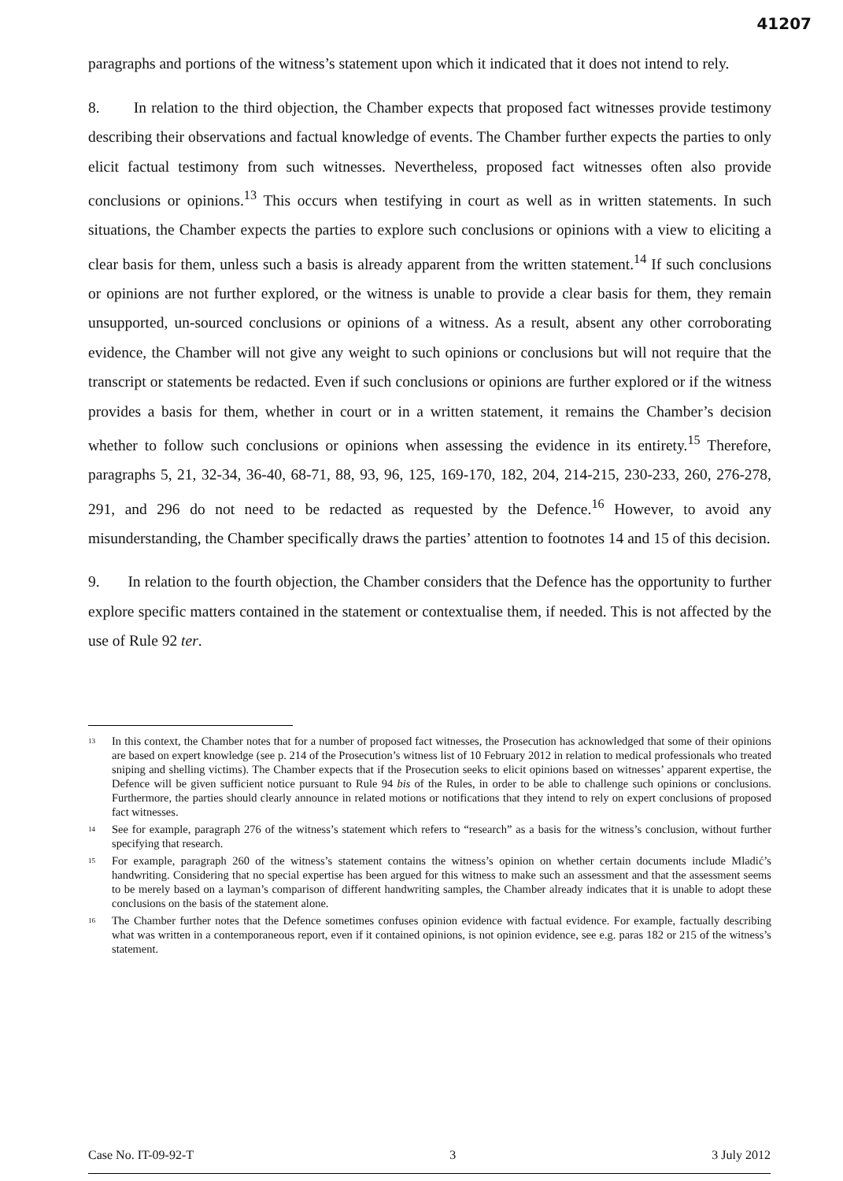41207
paragraphs and portions of the witness’s statement upon which it indicated that it does not intend to rely.
8. In relation to the third objection, the Chamber expects that proposed fact witnesses provide testimony describing their observations and factual knowledge of events. The Chamber further expects the parties to only elicit factual testimony from such witnesses. Nevertheless, proposed fact witnesses often also provide conclusions or opinions.<sup>13</sup> This occurs when testifying in court as well as in written statements. In such situations, the Chamber expects the parties to explore such conclusions or opinions with a view to eliciting a clear basis for them, unless such a basis is already apparent from the written statement.<sup>14</sup> If such conclusions or opinions are not further explored, or the witness is unable to provide a clear basis for them, they remain unsupported, un-sourced conclusions or opinions of a witness. As a result, absent any other corroborating evidence, the Chamber will not give any weight to such opinions or conclusions but will not require that the transcript or statements be redacted. Even if such conclusions or opinions are further explored or if the witness provides a basis for them, whether in court or in a written statement, it remains the Chamber’s decision whether to follow such conclusions or opinions when assessing the evidence in its entirety.<sup>15</sup> Therefore, paragraphs 5, 21, 32-34, 36-40, 68-71, 88, 93, 96, 125, 169-170, 182, 204, 214-215, 230-233, 260, 276-278, 291, and 296 do not need to be redacted as requested by the Defence.<sup>16</sup> However, to avoid any misunderstanding, the Chamber specifically draws the parties’ attention to footnotes 14 and 15 of this decision.
9. In relation to the fourth objection, the Chamber considers that the Defence has the opportunity to further explore specific matters contained in the statement or contextualise them, if needed. This is not affected by the use of Rule 92 ter.
<sup>13</sup> In this context, the Chamber notes that for a number of proposed fact witnesses, the Prosecution has acknowledged that some of their opinions are based on expert knowledge (see p. 214 of the Prosecution’s witness list of 10 February 2012 in relation to medical professionals who treated sniping and shelling victims). The Chamber expects that if the Prosecution seeks to elicit opinions based on witnesses’ apparent expertise, the Defence will be given sufficient notice pursuant to Rule 94 bis of the Rules, in order to be able to challenge such opinions or conclusions. Furthermore, the parties should clearly announce in related motions or notifications that they intend to rely on expert conclusions of proposed fact witnesses.
<sup>14</sup> See for example, paragraph 276 of the witness’s statement which refers to “research” as a basis for the witness’s conclusion, without further specifying that research.
<sup>15</sup> For example, paragraph 260 of the witness’s statement contains the witness’s opinion on whether certain documents include Mladić’s handwriting. Considering that no special expertise has been argued for this witness to make such an assessment and that the assessment seems to be merely based on a layman’s comparison of different handwriting samples, the Chamber already indicates that it is unable to adopt these conclusions on the basis of the statement alone.
<sup>16</sup> The Chamber further notes that the Defence sometimes confuses opinion evidence with factual evidence. For example, factually describing what was written in a contemporaneous report, even if it contained opinions, is not opinion evidence, see e.g. paras 182 or 215 of the witness’s statement.
Case No. IT-09-92-T 3 3 July 2012